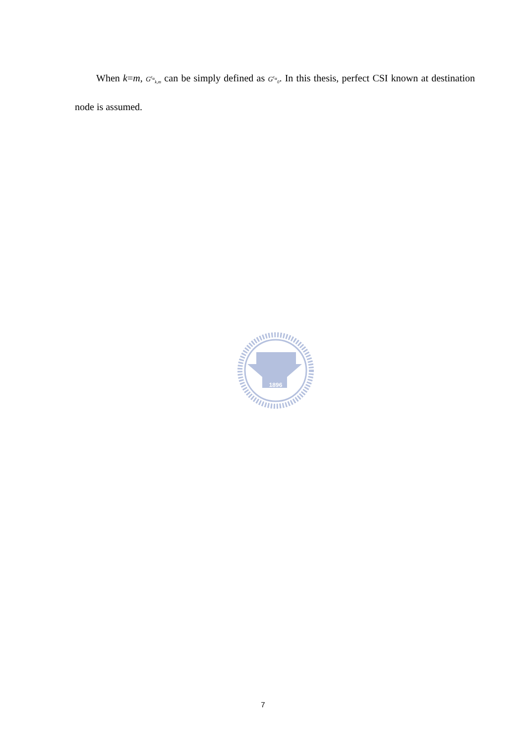When k=m, G<sup>ε<sub>α</sub></sup><sub>k,m</sub> can be simply defined as G<sup>ε<sub>α</sub></sup><sub>0</sub>. In this thesis, perfect CSI known at destination node is assumed.
1896
7